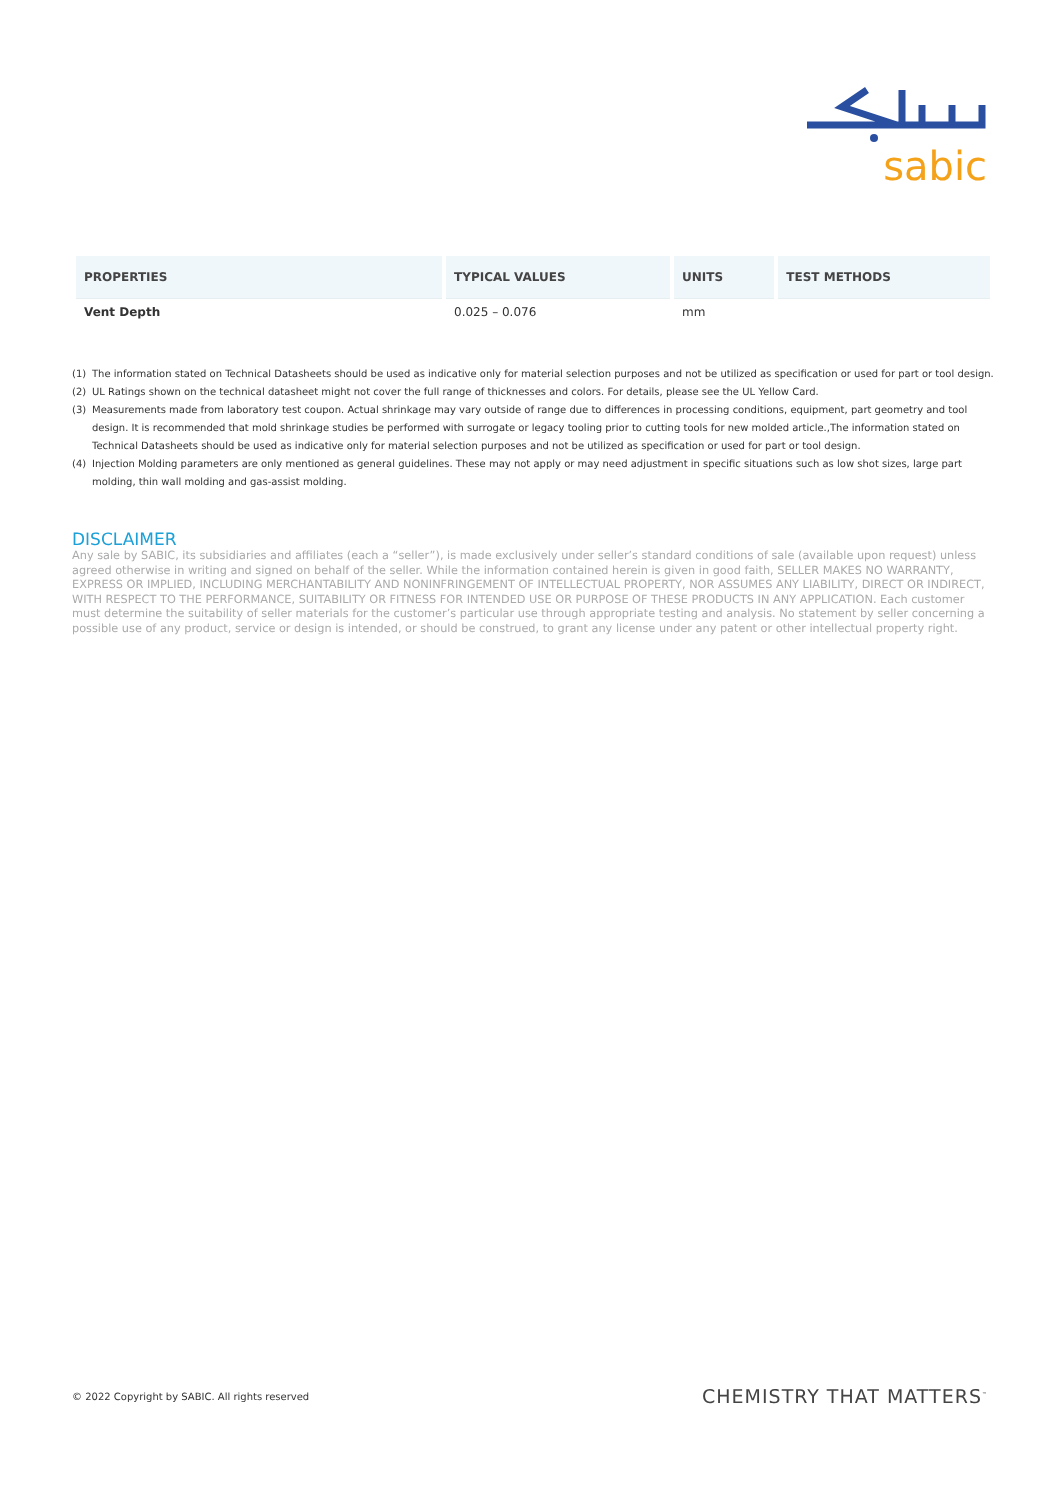sabic
| PROPERTIES | TYPICAL VALUES | UNITS | TEST METHODS |
| --- | --- | --- | --- |
| Vent Depth | 0.025 – 0.076 | mm | |
(1) The information stated on Technical Datasheets should be used as indicative only for material selection purposes and not be utilized as specification or used for part or tool design.
(2) UL Ratings shown on the technical datasheet might not cover the full range of thicknesses and colors. For details, please see the UL Yellow Card.
(3) Measurements made from laboratory test coupon. Actual shrinkage may vary outside of range due to differences in processing conditions, equipment, part geometry and tool design. It is recommended that mold shrinkage studies be performed with surrogate or legacy tooling prior to cutting tools for new molded article.,The information stated on Technical Datasheets should be used as indicative only for material selection purposes and not be utilized as specification or used for part or tool design.
(4) Injection Molding parameters are only mentioned as general guidelines. These may not apply or may need adjustment in specific situations such as low shot sizes, large part molding, thin wall molding and gas-assist molding.
DISCLAIMER
Any sale by SABIC, its subsidiaries and affiliates (each a “seller”), is made exclusively under seller’s standard conditions of sale (available upon request) unless agreed otherwise in writing and signed on behalf of the seller. While the information contained herein is given in good faith, SELLER MAKES NO WARRANTY, EXPRESS OR IMPLIED, INCLUDING MERCHANTABILITY AND NONINFRINGEMENT OF INTELLECTUAL PROPERTY, NOR ASSUMES ANY LIABILITY, DIRECT OR INDIRECT, WITH RESPECT TO THE PERFORMANCE, SUITABILITY OR FITNESS FOR INTENDED USE OR PURPOSE OF THESE PRODUCTS IN ANY APPLICATION. Each customer must determine the suitability of seller materials for the customer’s particular use through appropriate testing and analysis. No statement by seller concerning a possible use of any product, service or design is intended, or should be construed, to grant any license under any patent or other intellectual property right.
© 2022 Copyright by SABIC. All rights reserved
CHEMISTRY THAT MATTERS<sup>™</sup>